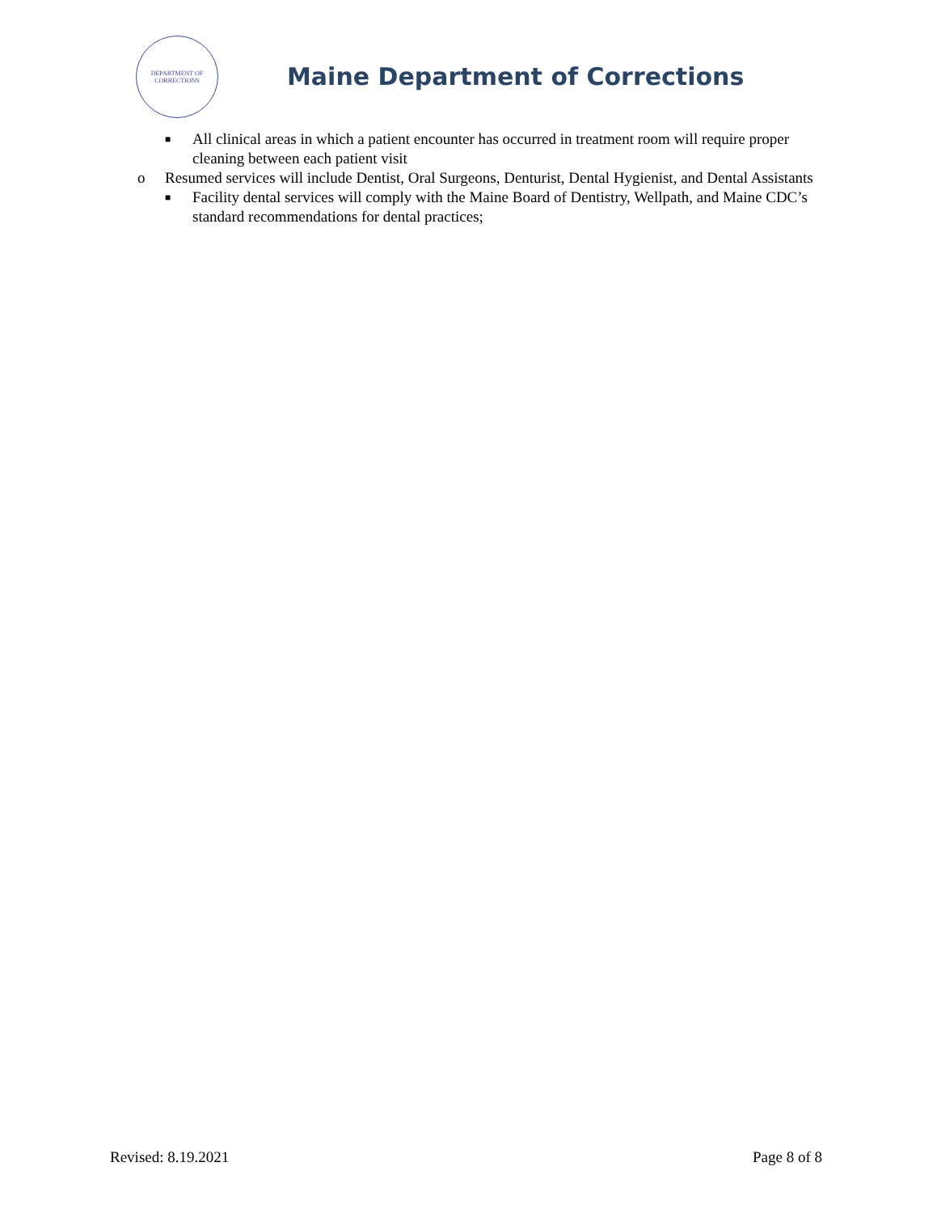DEPARTMENT OF
CORRECTIONS
Maine Department of Corrections
■ All clinical areas in which a patient encounter has occurred in treatment room will require proper cleaning between each patient visit
o Resumed services will include Dentist, Oral Surgeons, Denturist, Dental Hygienist, and Dental Assistants
■ Facility dental services will comply with the Maine Board of Dentistry, Wellpath, and Maine CDC’s standard recommendations for dental practices;
Revised: 8.19.2021 Page 8 of 8